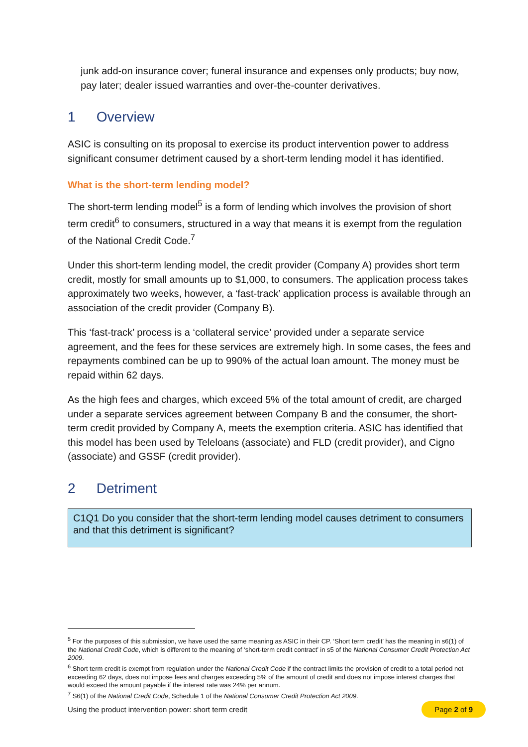junk add-on insurance cover; funeral insurance and expenses only products; buy now, pay later; dealer issued warranties and over-the-counter derivatives.
1 Overview
ASIC is consulting on its proposal to exercise its product intervention power to address significant consumer detriment caused by a short-term lending model it has identified.
What is the short-term lending model?
The short-term lending model<sup>5</sup> is a form of lending which involves the provision of short term credit<sup>6</sup> to consumers, structured in a way that means it is exempt from the regulation of the National Credit Code.<sup>7</sup>
Under this short-term lending model, the credit provider (Company A) provides short term credit, mostly for small amounts up to $1,000, to consumers. The application process takes approximately two weeks, however, a ‘fast-track’ application process is available through an association of the credit provider (Company B).
This ‘fast-track’ process is a ‘collateral service’ provided under a separate service agreement, and the fees for these services are extremely high. In some cases, the fees and repayments combined can be up to 990% of the actual loan amount. The money must be repaid within 62 days.
As the high fees and charges, which exceed 5% of the total amount of credit, are charged under a separate services agreement between Company B and the consumer, the short-term credit provided by Company A, meets the exemption criteria. ASIC has identified that this model has been used by Teleloans (associate) and FLD (credit provider), and Cigno (associate) and GSSF (credit provider).
2 Detriment
C1Q1 Do you consider that the short-term lending model causes detriment to consumers and that this detriment is significant?
<sup>5</sup> For the purposes of this submission, we have used the same meaning as ASIC in their CP. ‘Short term credit’ has the meaning in s6(1) of the National Credit Code, which is different to the meaning of ‘short-term credit contract’ in s5 of the National Consumer Credit Protection Act 2009.
<sup>6</sup> Short term credit is exempt from regulation under the National Credit Code if the contract limits the provision of credit to a total period not exceeding 62 days, does not impose fees and charges exceeding 5% of the amount of credit and does not impose interest charges that would exceed the amount payable if the interest rate was 24% per annum.
<sup>7</sup> S6(1) of the National Credit Code, Schedule 1 of the National Consumer Credit Protection Act 2009.
Using the product intervention power: short term credit Page 2 of 9